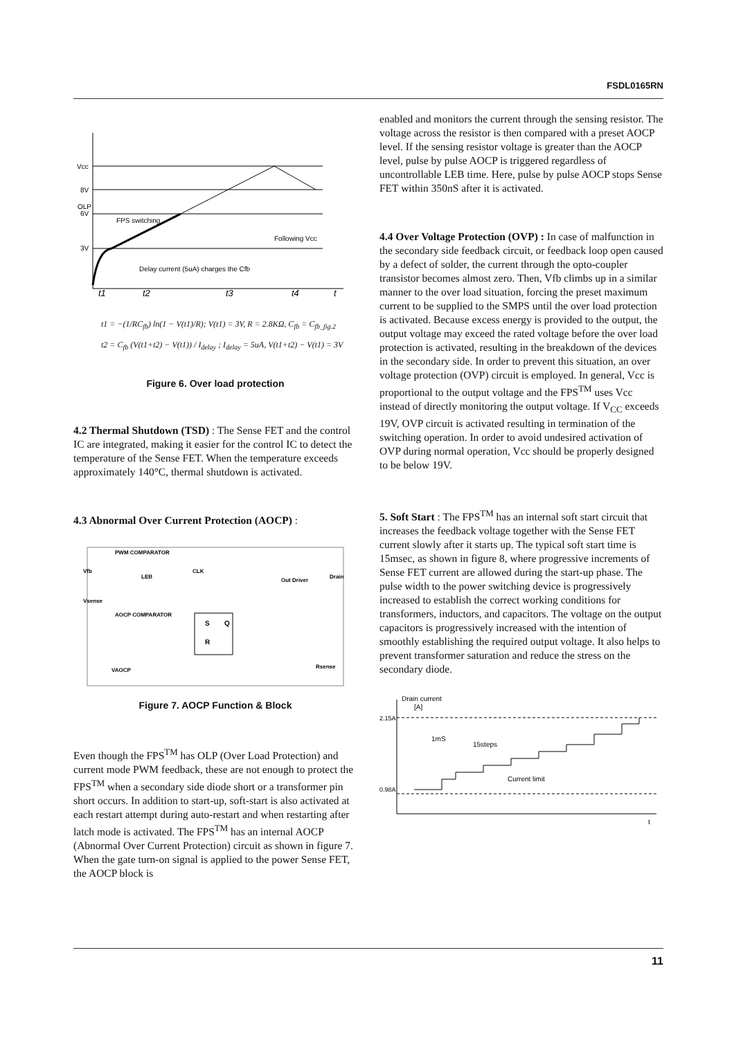FSDL0165RN
Vcc
8V
OLP
6V
3V
FPS switching
Following Vcc
Delay current (5uA) charges the Cfb
t1
t2
t3
t4
t
t1 = −(1/RC<sub>fb</sub>) ln(1 − V(t1)/R); V(t1) = 3V, R = 2.8KΩ, C<sub>fb</sub> = C<sub>fb_fig.2</sub>
t2 = C<sub>fb</sub> (V(t1+t2) − V(t1)) / I<sub>delay</sub> ; I<sub>delay</sub> = 5uA, V(t1+t2) − V(t1) = 3V
Figure 6. Over load protection
4.2 Thermal Shutdown (TSD) : The Sense FET and the control IC are integrated, making it easier for the control IC to detect the temperature of the Sense FET. When the temperature exceeds approximately 140°C, thermal shutdown is activated.
4.3 Abnormal Over Current Protection (AOCP) :
PWM COMPARATOR
Vfb
Vsense
LEB
CLK
Out Driver
Drain
AOCP COMPARATOR
S
Q
R
VAOCP
Rsense
Figure 7. AOCP Function & Block
Even though the FPS<sup>TM</sup> has OLP (Over Load Protection) and current mode PWM feedback, these are not enough to protect the FPS<sup>TM</sup> when a secondary side diode short or a transformer pin short occurs. In addition to start-up, soft-start is also activated at each restart attempt during auto-restart and when restarting after latch mode is activated. The FPS<sup>TM</sup> has an internal AOCP (Abnormal Over Current Protection) circuit as shown in figure 7. When the gate turn-on signal is applied to the power Sense FET, the AOCP block is
enabled and monitors the current through the sensing resistor. The voltage across the resistor is then compared with a preset AOCP level. If the sensing resistor voltage is greater than the AOCP level, pulse by pulse AOCP is triggered regardless of uncontrollable LEB time. Here, pulse by pulse AOCP stops Sense FET within 350nS after it is activated.
4.4 Over Voltage Protection (OVP) : In case of malfunction in the secondary side feedback circuit, or feedback loop open caused by a defect of solder, the current through the opto-coupler transistor becomes almost zero. Then, Vfb climbs up in a similar manner to the over load situation, forcing the preset maximum current to be supplied to the SMPS until the over load protection is activated. Because excess energy is provided to the output, the output voltage may exceed the rated voltage before the over load protection is activated, resulting in the breakdown of the devices in the secondary side. In order to prevent this situation, an over voltage protection (OVP) circuit is employed. In general, Vcc is proportional to the output voltage and the FPS<sup>TM</sup> uses Vcc instead of directly monitoring the output voltage. If V<sub>CC</sub> exceeds 19V, OVP circuit is activated resulting in termination of the switching operation. In order to avoid undesired activation of OVP during normal operation, Vcc should be properly designed to be below 19V.
5. Soft Start : The FPS<sup>TM</sup> has an internal soft start circuit that increases the feedback voltage together with the Sense FET current slowly after it starts up. The typical soft start time is 15msec, as shown in figure 8, where progressive increments of Sense FET current are allowed during the start-up phase. The pulse width to the power switching device is progressively increased to establish the correct working conditions for transformers, inductors, and capacitors. The voltage on the output capacitors is progressively increased with the intention of smoothly establishing the required output voltage. It also helps to prevent transformer saturation and reduce the stress on the secondary diode.
Drain current
[A]
2.15A
0.98A
1mS
15steps
Current limit
t
11